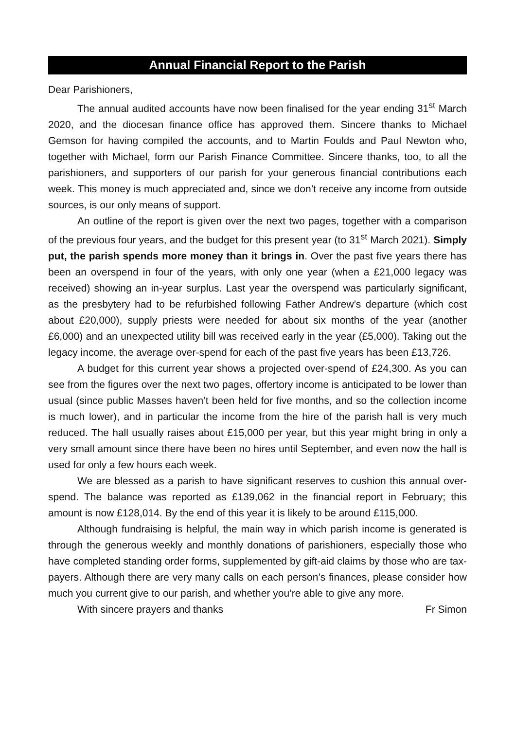Annual Financial Report to the Parish
Dear Parishioners,
The annual audited accounts have now been finalised for the year ending 31<sup>st</sup> March 2020, and the diocesan finance office has approved them. Sincere thanks to Michael Gemson for having compiled the accounts, and to Martin Foulds and Paul Newton who, together with Michael, form our Parish Finance Committee. Sincere thanks, too, to all the parishioners, and supporters of our parish for your generous financial contributions each week. This money is much appreciated and, since we don’t receive any income from outside sources, is our only means of support.
An outline of the report is given over the next two pages, together with a comparison of the previous four years, and the budget for this present year (to 31<sup>st</sup> March 2021). Simply put, the parish spends more money than it brings in. Over the past five years there has been an overspend in four of the years, with only one year (when a £21,000 legacy was received) showing an in-year surplus. Last year the overspend was particularly significant, as the presbytery had to be refurbished following Father Andrew’s departure (which cost about £20,000), supply priests were needed for about six months of the year (another £6,000) and an unexpected utility bill was received early in the year (£5,000). Taking out the legacy income, the average over-spend for each of the past five years has been £13,726.
A budget for this current year shows a projected over-spend of £24,300. As you can see from the figures over the next two pages, offertory income is anticipated to be lower than usual (since public Masses haven’t been held for five months, and so the collection income is much lower), and in particular the income from the hire of the parish hall is very much reduced. The hall usually raises about £15,000 per year, but this year might bring in only a very small amount since there have been no hires until September, and even now the hall is used for only a few hours each week.
We are blessed as a parish to have significant reserves to cushion this annual over-spend. The balance was reported as £139,062 in the financial report in February; this amount is now £128,014. By the end of this year it is likely to be around £115,000.
Although fundraising is helpful, the main way in which parish income is generated is through the generous weekly and monthly donations of parishioners, especially those who have completed standing order forms, supplemented by gift-aid claims by those who are tax-payers. Although there are very many calls on each person’s finances, please consider how much you current give to our parish, and whether you’re able to give any more.
With sincere prayers and thanks Fr Simon